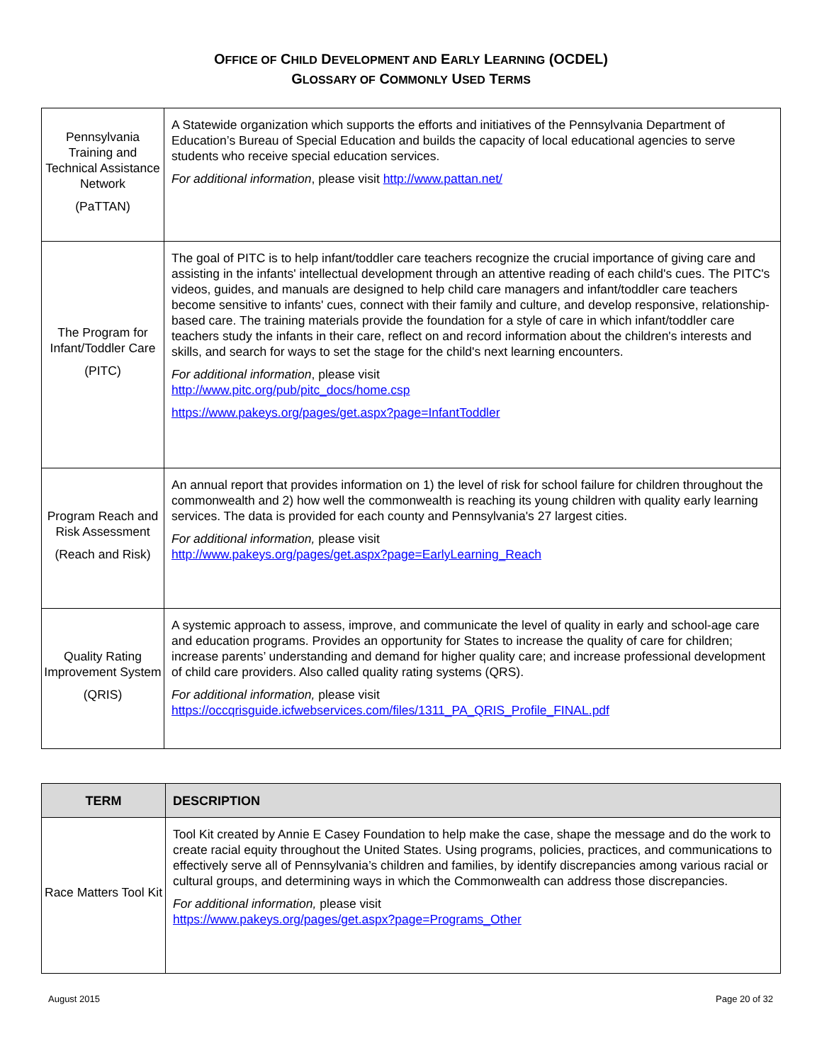OFFICE OF CHILD DEVELOPMENT AND EARLY LEARNING (OCDEL)
GLOSSARY OF COMMONLY USED TERMS
| Pennsylvania Training and Technical Assistance Network (PaTTAN) | A Statewide organization which supports the efforts and initiatives of the Pennsylvania Department of Education’s Bureau of Special Education and builds the capacity of local educational agencies to serve students who receive special education services. For additional information , please visit http://www.pattan.net/ |
| The Program for Infant/Toddler Care (PITC) | The goal of PITC is to help infant/toddler care teachers recognize the crucial importance of giving care and assisting in the infants' intellectual development through an attentive reading of each child's cues. The PITC's videos, guides, and manuals are designed to help child care managers and infant/toddler care teachers become sensitive to infants' cues, connect with their family and culture, and develop responsive, relationship-based care. The training materials provide the foundation for a style of care in which infant/toddler care teachers study the infants in their care, reflect on and record information about the children's interests and skills, and search for ways to set the stage for the child's next learning encounters. For additional information , please visit http://www.pitc.org/pub/pitc_docs/home.csp https://www.pakeys.org/pages/get.aspx?page=InfantToddler |
| Program Reach and Risk Assessment (Reach and Risk) | An annual report that provides information on 1) the level of risk for school failure for children throughout the commonwealth and 2) how well the commonwealth is reaching its young children with quality early learning services. The data is provided for each county and Pennsylvania's 27 largest cities. For additional information, please visit http://www.pakeys.org/pages/get.aspx?page=EarlyLearning_Reach |
| Quality Rating Improvement System (QRIS) | A systemic approach to assess, improve, and communicate the level of quality in early and school-age care and education programs. Provides an opportunity for States to increase the quality of care for children; increase parents’ understanding and demand for higher quality care; and increase professional development of child care providers. Also called quality rating systems (QRS). For additional information, please visit https://occqrisguide.icfwebservices.com/files/1311_PA_QRIS_Profile_FINAL.pdf |
| TERM | DESCRIPTION |
| --- | --- |
| Race Matters Tool Kit | Tool Kit created by Annie E Casey Foundation to help make the case, shape the message and do the work to create racial equity throughout the United States. Using programs, policies, practices, and communications to effectively serve all of Pennsylvania’s children and families, by identify discrepancies among various racial or cultural groups, and determining ways in which the Commonwealth can address those discrepancies. For additional information, please visit https://www.pakeys.org/pages/get.aspx?page=Programs_Other |
August 2015 Page 20 of 32